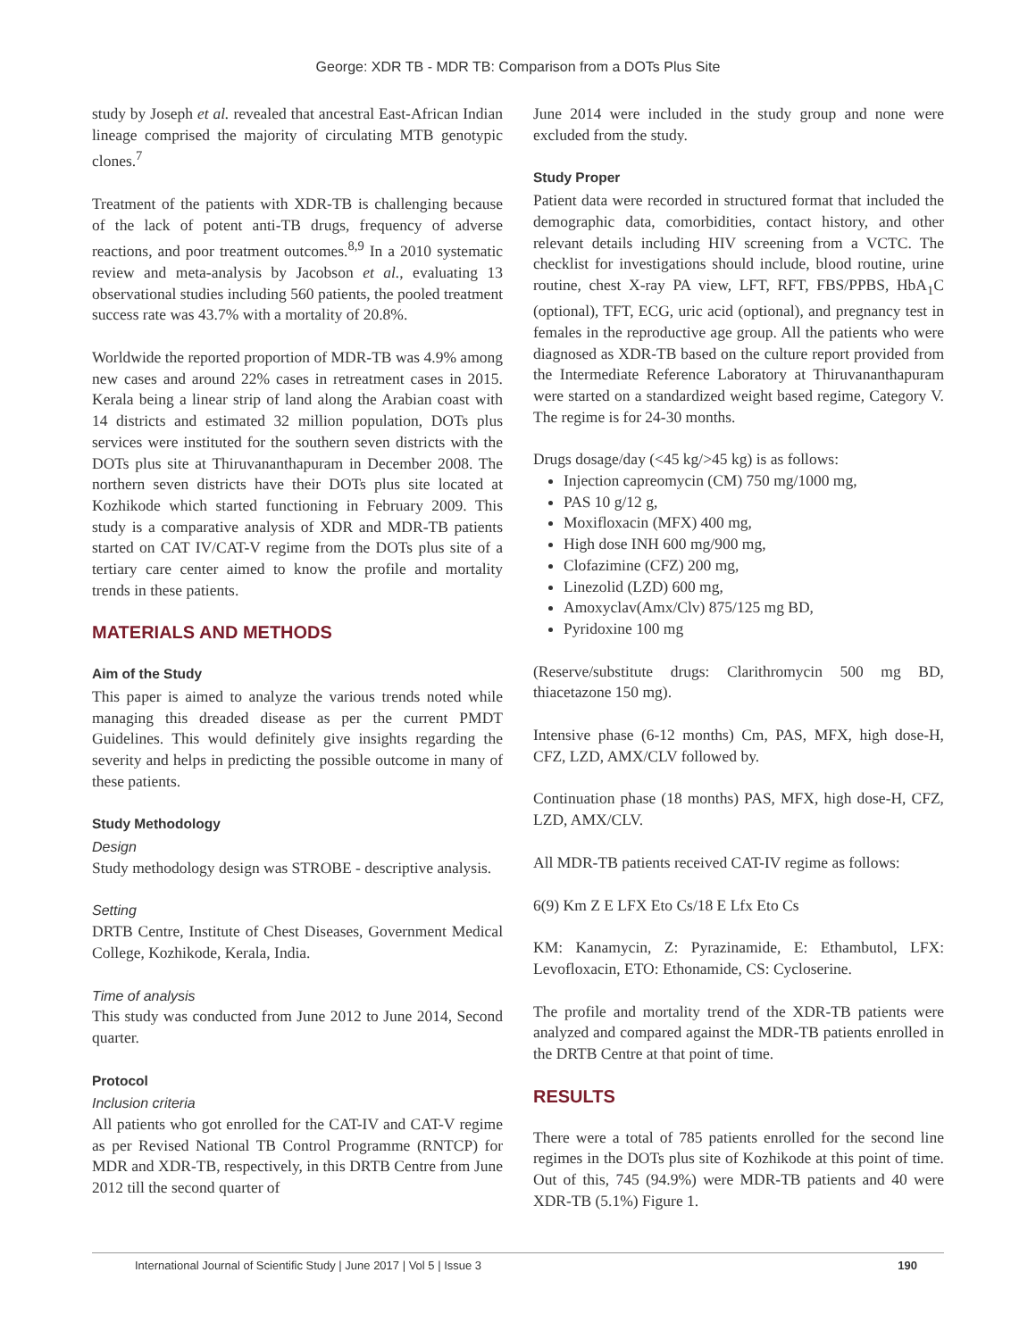George: XDR TB - MDR TB: Comparison from a DOTs Plus Site
study by Joseph et al. revealed that ancestral East-African Indian lineage comprised the majority of circulating MTB genotypic clones.<sup>7</sup>
Treatment of the patients with XDR-TB is challenging because of the lack of potent anti-TB drugs, frequency of adverse reactions, and poor treatment outcomes.<sup>8,9</sup> In a 2010 systematic review and meta-analysis by Jacobson et al., evaluating 13 observational studies including 560 patients, the pooled treatment success rate was 43.7% with a mortality of 20.8%.
Worldwide the reported proportion of MDR-TB was 4.9% among new cases and around 22% cases in retreatment cases in 2015. Kerala being a linear strip of land along the Arabian coast with 14 districts and estimated 32 million population, DOTs plus services were instituted for the southern seven districts with the DOTs plus site at Thiruvananthapuram in December 2008. The northern seven districts have their DOTs plus site located at Kozhikode which started functioning in February 2009. This study is a comparative analysis of XDR and MDR-TB patients started on CAT IV/CAT-V regime from the DOTs plus site of a tertiary care center aimed to know the profile and mortality trends in these patients.
MATERIALS AND METHODS
Aim of the Study
This paper is aimed to analyze the various trends noted while managing this dreaded disease as per the current PMDT Guidelines. This would definitely give insights regarding the severity and helps in predicting the possible outcome in many of these patients.
Study Methodology
Design
Study methodology design was STROBE - descriptive analysis.
Setting
DRTB Centre, Institute of Chest Diseases, Government Medical College, Kozhikode, Kerala, India.
Time of analysis
This study was conducted from June 2012 to June 2014, Second quarter.
Protocol
Inclusion criteria
All patients who got enrolled for the CAT-IV and CAT-V regime as per Revised National TB Control Programme (RNTCP) for MDR and XDR-TB, respectively, in this DRTB Centre from June 2012 till the second quarter of
June 2014 were included in the study group and none were excluded from the study.
Study Proper
Patient data were recorded in structured format that included the demographic data, comorbidities, contact history, and other relevant details including HIV screening from a VCTC. The checklist for investigations should include, blood routine, urine routine, chest X-ray PA view, LFT, RFT, FBS/PPBS, HbA<sub>1</sub>C (optional), TFT, ECG, uric acid (optional), and pregnancy test in females in the reproductive age group. All the patients who were diagnosed as XDR-TB based on the culture report provided from the Intermediate Reference Laboratory at Thiruvananthapuram were started on a standardized weight based regime, Category V. The regime is for 24-30 months.
Drugs dosage/day (<45 kg/>45 kg) is as follows:
Injection capreomycin (CM) 750 mg/1000 mg,
PAS 10 g/12 g,
Moxifloxacin (MFX) 400 mg,
High dose INH 600 mg/900 mg,
Clofazimine (CFZ) 200 mg,
Linezolid (LZD) 600 mg,
Amoxyclav(Amx/Clv) 875/125 mg BD,
Pyridoxine 100 mg
(Reserve/substitute drugs: Clarithromycin 500 mg BD, thiacetazone 150 mg).
Intensive phase (6-12 months) Cm, PAS, MFX, high dose-H, CFZ, LZD, AMX/CLV followed by.
Continuation phase (18 months) PAS, MFX, high dose-H, CFZ, LZD, AMX/CLV.
All MDR-TB patients received CAT-IV regime as follows:
6(9) Km Z E LFX Eto Cs/18 E Lfx Eto Cs
KM: Kanamycin, Z: Pyrazinamide, E: Ethambutol, LFX: Levofloxacin, ETO: Ethonamide, CS: Cycloserine.
The profile and mortality trend of the XDR-TB patients were analyzed and compared against the MDR-TB patients enrolled in the DRTB Centre at that point of time.
RESULTS
There were a total of 785 patients enrolled for the second line regimes in the DOTs plus site of Kozhikode at this point of time. Out of this, 745 (94.9%) were MDR-TB patients and 40 were XDR-TB (5.1%) Figure 1.
International Journal of Scientific Study | June 2017 | Vol 5 | Issue 3 190